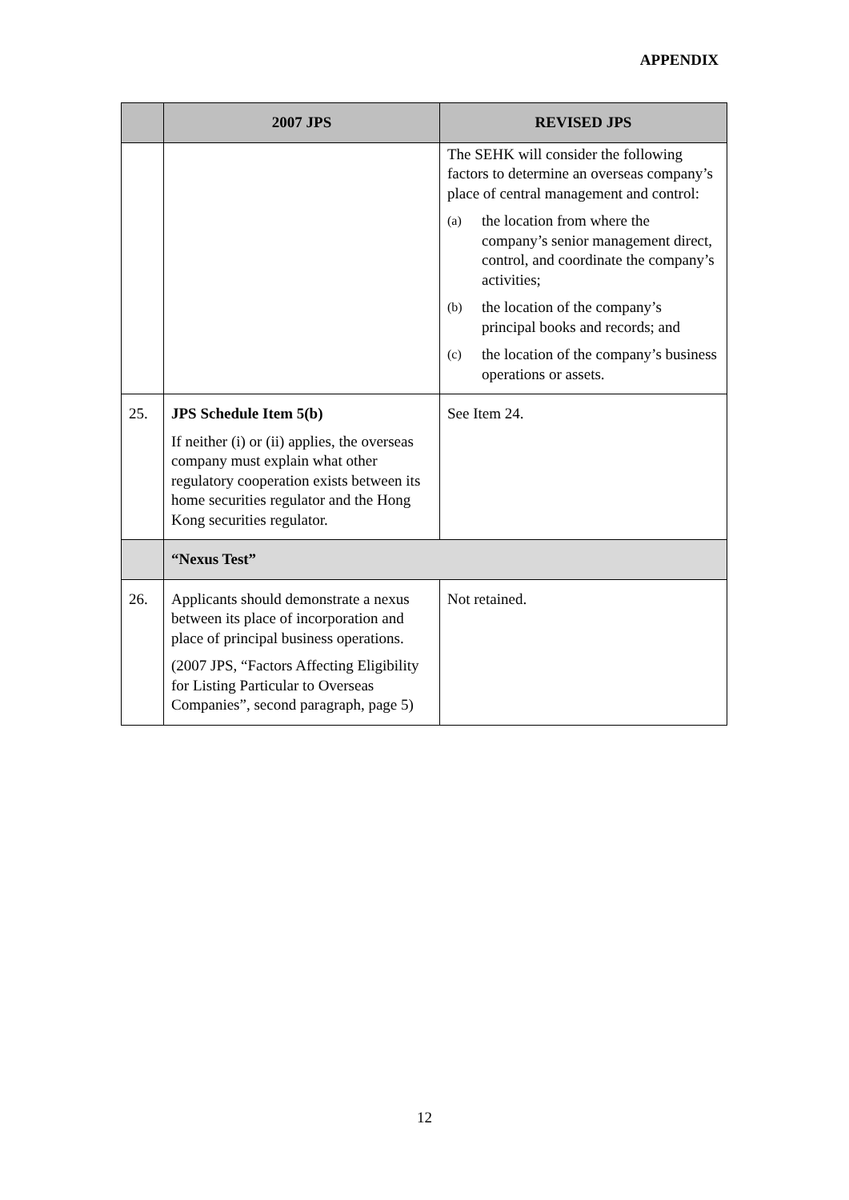APPENDIX
| | 2007 JPS | REVISED JPS |
| --- | --- | --- |
| | | The SEHK will consider the following factors to determine an overseas company’s place of central management and control: (a) the location from where the company’s senior management direct, control, and coordinate the company’s activities; (b) the location of the company’s principal books and records; and (c) the location of the company’s business operations or assets. |
| 25. | JPS Schedule Item 5(b) If neither (i) or (ii) applies, the overseas company must explain what other regulatory cooperation exists between its home securities regulator and the Hong Kong securities regulator. | See Item 24. |
| | “Nexus Test” | |
| 26. | Applicants should demonstrate a nexus between its place of incorporation and place of principal business operations. (2007 JPS, “Factors Affecting Eligibility for Listing Particular to Overseas Companies”, second paragraph, page 5) | Not retained. |
12